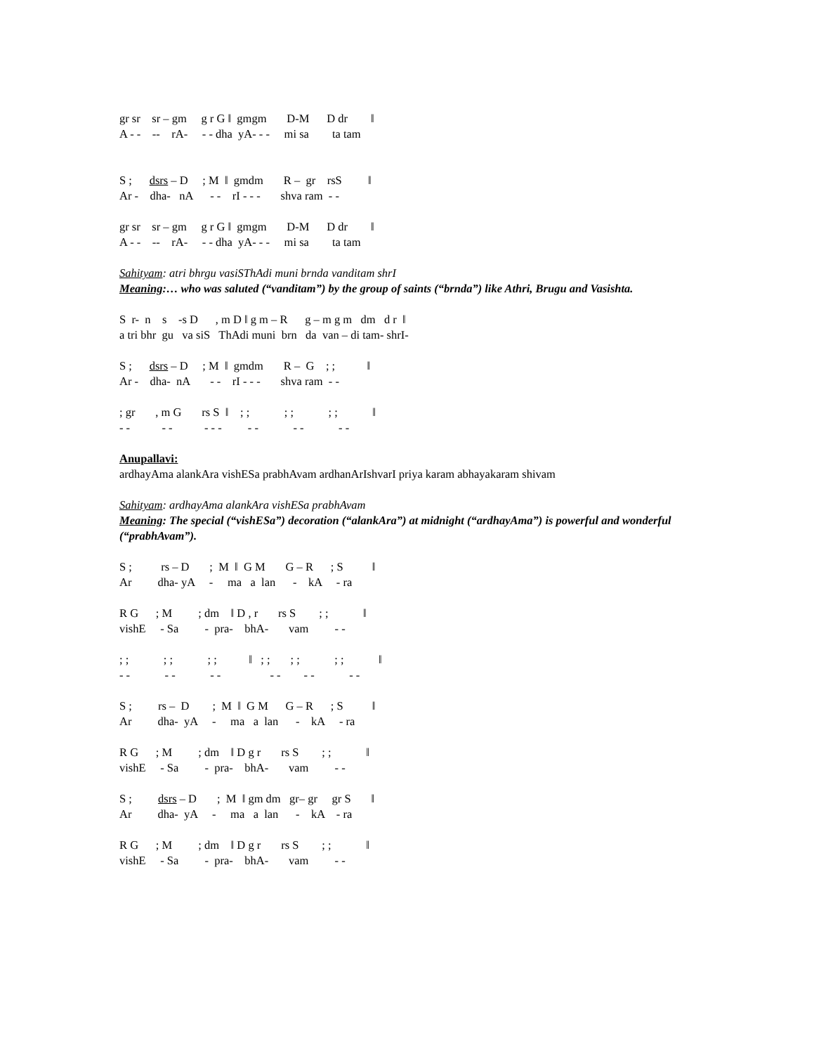gr sr sr – gm g r G ǁ gmgm D-M D dr ǁ
A - - -- rA- - - dha yA- - - mi sa ta tam
S ; dsrs – D ; M ǁ gmdm R – gr rsS ǁ
Ar - dha- nA - - rI - - - shva ram - -
gr sr sr – gm g r G ǁ gmgm D-M D dr ǁ
A - - -- rA- - - dha yA- - - mi sa ta tam
Sahityam: atri bhrgu vasiSThAdi muni brnda vanditam shrI
Meaning:… who was saluted (“vanditam”) by the group of saints (“brnda”) like Athri, Brugu and Vasishta.
S r- n s -s D , m D ǁ g m – R g – m g m dm d r ǁ
a tri bhr gu va siS ThAdi muni brn da van – di tam- shrI-
S ; dsrs – D ; M ǁ gmdm R – G ; ; ǁ
Ar - dha- nA - - rI - - - shva ram - -
; gr , m G rs S ǁ ; ; ; ; ; ; ǁ
- - - - - - - - - - - - -
Anupallavi:
ardhayAma alankAra vishESa prabhAvam ardhanArIshvarI priya karam abhayakaram shivam
Sahityam: ardhayAma alankAra vishESa prabhAvam
Meaning: The special (“vishESa”) decoration (“alankAra”) at midnight (“ardhayAma”) is powerful and wonderful (“prabhAvam”).
S ; rs – D ; M ǁ G M G – R ; S ǁ
Ar dha- yA - ma a lan - kA - ra
R G ; M ; dm ǁ D , r rs S ; ; ǁ
vishE - Sa - pra- bhA- vam - -
; ; ; ; ; ; ǁ ; ; ; ; ; ; ǁ
- - - - - - - - - - - -
S ; rs – D ; M ǁ G M G – R ; S ǁ
Ar dha- yA - ma a lan - kA - ra
R G ; M ; dm ǁ D g r rs S ; ; ǁ
vishE - Sa - pra- bhA- vam - -
S ; dsrs – D ; M ǁ gm dm gr– gr gr S ǁ
Ar dha- yA - ma a lan - kA - ra
R G ; M ; dm ǁ D g r rs S ; ; ǁ
vishE - Sa - pra- bhA- vam - -